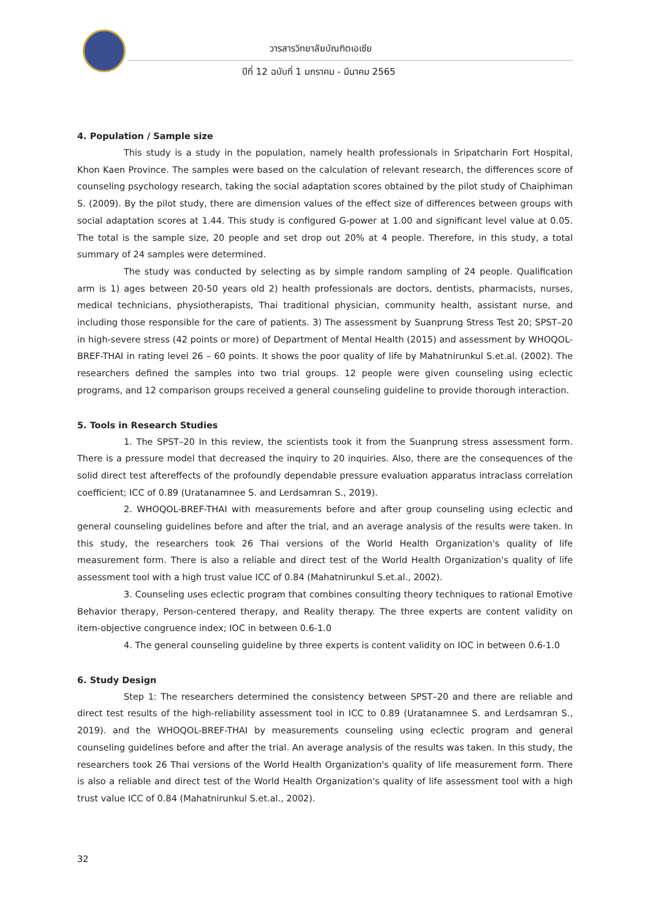วารสารวิทยาลัยบัณฑิตเอเซีย
ปีที่ 12 ฉบับที่ 1 มกราคม - มีนาคม 2565
4. Population / Sample size
This study is a study in the population, namely health professionals in Sripatcharin Fort Hospital, Khon Kaen Province. The samples were based on the calculation of relevant research, the differences score of counseling psychology research, taking the social adaptation scores obtained by the pilot study of Chaiphiman S. (2009). By the pilot study, there are dimension values of the effect size of differences between groups with social adaptation scores at 1.44. This study is configured G-power at 1.00 and significant level value at 0.05. The total is the sample size, 20 people and set drop out 20% at 4 people. Therefore, in this study, a total summary of 24 samples were determined.
The study was conducted by selecting as by simple random sampling of 24 people. Qualification arm is 1) ages between 20-50 years old 2) health professionals are doctors, dentists, pharmacists, nurses, medical technicians, physiotherapists, Thai traditional physician, community health, assistant nurse, and including those responsible for the care of patients. 3) The assessment by Suanprung Stress Test 20; SPST–20 in high-severe stress (42 points or more) of Department of Mental Health (2015) and assessment by WHOQOL-BREF-THAI in rating level 26 – 60 points. It shows the poor quality of life by Mahatnirunkul S.et.al. (2002). The researchers defined the samples into two trial groups. 12 people were given counseling using eclectic programs, and 12 comparison groups received a general counseling guideline to provide thorough interaction.
5. Tools in Research Studies
1. The SPST–20 In this review, the scientists took it from the Suanprung stress assessment form. There is a pressure model that decreased the inquiry to 20 inquiries. Also, there are the consequences of the solid direct test aftereffects of the profoundly dependable pressure evaluation apparatus intraclass correlation coefficient; ICC of 0.89 (Uratanamnee S. and Lerdsamran S., 2019).
2. WHOQOL-BREF-THAI with measurements before and after group counseling using eclectic and general counseling guidelines before and after the trial, and an average analysis of the results were taken. In this study, the researchers took 26 Thai versions of the World Health Organization's quality of life measurement form. There is also a reliable and direct test of the World Health Organization's quality of life assessment tool with a high trust value ICC of 0.84 (Mahatnirunkul S.et.al., 2002).
3. Counseling uses eclectic program that combines consulting theory techniques to rational Emotive Behavior therapy, Person-centered therapy, and Reality therapy. The three experts are content validity on item-objective congruence index; IOC in between 0.6-1.0
4. The general counseling guideline by three experts is content validity on IOC in between 0.6-1.0
6. Study Design
Step 1: The researchers determined the consistency between SPST–20 and there are reliable and direct test results of the high-reliability assessment tool in ICC to 0.89 (Uratanamnee S. and Lerdsamran S., 2019). and the WHOQOL-BREF-THAI by measurements counseling using eclectic program and general counseling guidelines before and after the trial. An average analysis of the results was taken. In this study, the researchers took 26 Thai versions of the World Health Organization's quality of life measurement form. There is also a reliable and direct test of the World Health Organization's quality of life assessment tool with a high trust value ICC of 0.84 (Mahatnirunkul S.et.al., 2002).
32